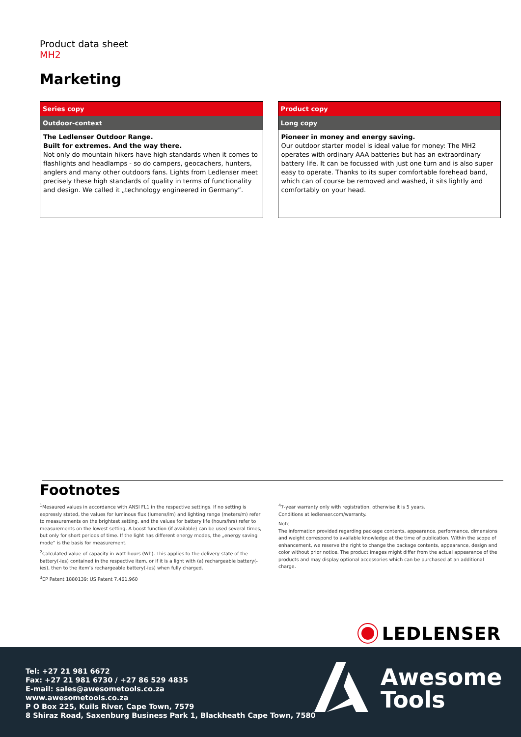Product data sheet
MH2
Marketing
Series copy
Outdoor-context
The Ledlenser Outdoor Range.
Built for extremes. And the way there.
Not only do mountain hikers have high standards when it comes to flashlights and headlamps - so do campers, geocachers, hunters, anglers and many other outdoors fans. Lights from Ledlenser meet precisely these high standards of quality in terms of functionality and design. We called it „technology engineered in Germany“.
Product copy
Long copy
Pioneer in money and energy saving.
Our outdoor starter model is ideal value for money: The MH2 operates with ordinary AAA batteries but has an extraordinary battery life. It can be focussed with just one turn and is also super easy to operate. Thanks to its super comfortable forehead band, which can of course be removed and washed, it sits lightly and comfortably on your head.
Footnotes
<sup>1</sup> Mesaured values in accordance with ANSI FL1 in the respective settings. If no setting is expressly stated, the values for luminous flux (lumens/lm) and lighting range (meters/m) refer to measurements on the brightest setting, and the values for battery life (hours/hrs) refer to measurements on the lowest setting. A boost function (if available) can be used several times, but only for short periods of time. If the light has different energy modes, the „energy saving mode“ is the basis for measurement.
<sup>2</sup> Calculated value of capacity in watt-hours (Wh). This applies to the delivery state of the battery(-ies) contained in the respective item, or if it is a light with (a) rechargeable battery(-ies), then to the item’s rechargeable battery(-ies) when fully charged.
<sup>3</sup> EP Patent 1880139; US Patent 7,461,960
<sup>4</sup> 7-year warranty only with registration, otherwise it is 5 years.
Conditions at ledlenser.com/warranty.
Note
The information provided regarding package contents, appearance, performance, dimensions and weight correspond to available knowledge at the time of publication. Within the scope of enhancement, we reserve the right to change the package contents, appearance, design and color without prior notice. The product images might differ from the actual appearance of the products and may display optional accessories which can be purchased at an additional charge.
LEDLENSER
Tel: +27 21 981 6672
Fax: +27 21 981 6730 / +27 86 529 4835
E-mail: sales@awesometools.co.za
www.awesometools.co.za
P O Box 225, Kuils River, Cape Town, 7579
8 Shiraz Road, Saxenburg Business Park 1, Blackheath Cape Town, 7580
Awesome
Tools